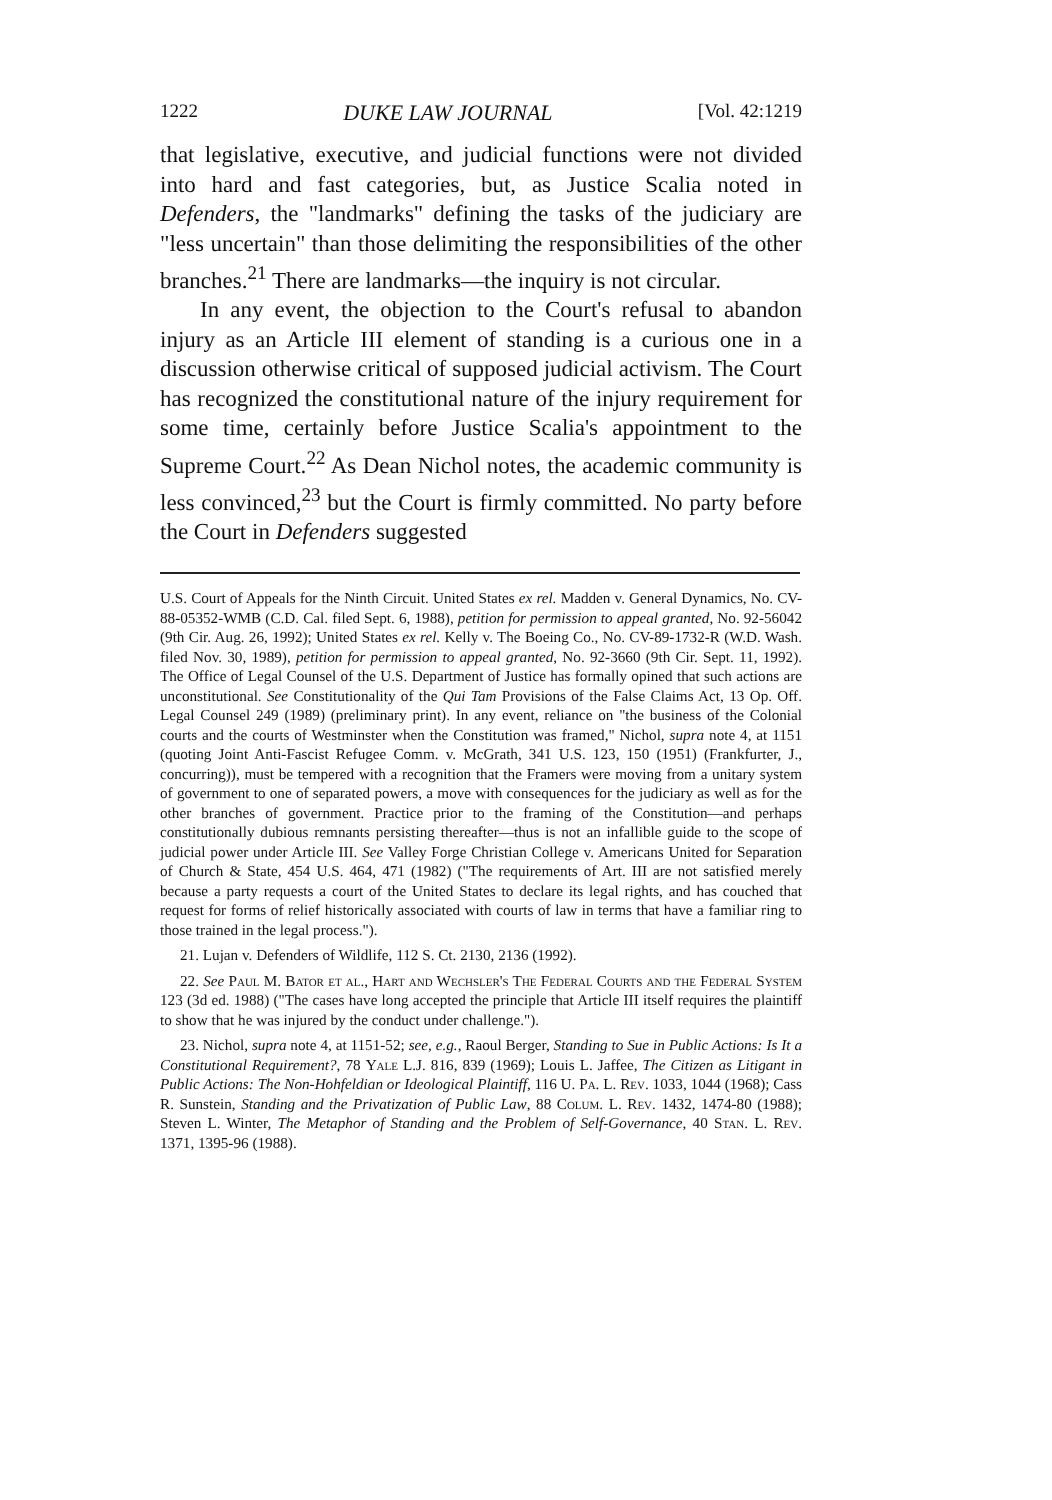1222 DUKE LAW JOURNAL [Vol. 42:1219
that legislative, executive, and judicial functions were not divided into hard and fast categories, but, as Justice Scalia noted in Defenders, the "landmarks" defining the tasks of the judiciary are "less uncertain" than those delimiting the responsibilities of the other branches.<sup>21</sup> There are landmarks—the inquiry is not circular.
In any event, the objection to the Court's refusal to abandon injury as an Article III element of standing is a curious one in a discussion otherwise critical of supposed judicial activism. The Court has recognized the constitutional nature of the injury requirement for some time, certainly before Justice Scalia's appointment to the Supreme Court.<sup>22</sup> As Dean Nichol notes, the academic community is less convinced,<sup>23</sup> but the Court is firmly committed. No party before the Court in Defenders suggested
U.S. Court of Appeals for the Ninth Circuit. United States ex rel. Madden v. General Dynamics, No. CV-88-05352-WMB (C.D. Cal. filed Sept. 6, 1988), petition for permission to appeal granted, No. 92-56042 (9th Cir. Aug. 26, 1992); United States ex rel. Kelly v. The Boeing Co., No. CV-89-1732-R (W.D. Wash. filed Nov. 30, 1989), petition for permission to appeal granted, No. 92-3660 (9th Cir. Sept. 11, 1992). The Office of Legal Counsel of the U.S. Department of Justice has formally opined that such actions are unconstitutional. See Constitutionality of the Qui Tam Provisions of the False Claims Act, 13 Op. Off. Legal Counsel 249 (1989) (preliminary print). In any event, reliance on "the business of the Colonial courts and the courts of Westminster when the Constitution was framed," Nichol, supra note 4, at 1151 (quoting Joint Anti-Fascist Refugee Comm. v. McGrath, 341 U.S. 123, 150 (1951) (Frankfurter, J., concurring)), must be tempered with a recognition that the Framers were moving from a unitary system of government to one of separated powers, a move with consequences for the judiciary as well as for the other branches of government. Practice prior to the framing of the Constitution—and perhaps constitutionally dubious remnants persisting thereafter—thus is not an infallible guide to the scope of judicial power under Article III. See Valley Forge Christian College v. Americans United for Separation of Church & State, 454 U.S. 464, 471 (1982) ("The requirements of Art. III are not satisfied merely because a party requests a court of the United States to declare its legal rights, and has couched that request for forms of relief historically associated with courts of law in terms that have a familiar ring to those trained in the legal process.").
21. Lujan v. Defenders of Wildlife, 112 S. Ct. 2130, 2136 (1992).
22. See Paul M. Bator et al., Hart and Wechsler's The Federal Courts and the Federal System 123 (3d ed. 1988) ("The cases have long accepted the principle that Article III itself requires the plaintiff to show that he was injured by the conduct under challenge.").
23. Nichol, supra note 4, at 1151-52; see, e.g., Raoul Berger, Standing to Sue in Public Actions: Is It a Constitutional Requirement?, 78 Yale L.J. 816, 839 (1969); Louis L. Jaffee, The Citizen as Litigant in Public Actions: The Non-Hohfeldian or Ideological Plaintiff, 116 U. Pa. L. Rev. 1033, 1044 (1968); Cass R. Sunstein, Standing and the Privatization of Public Law, 88 Colum. L. Rev. 1432, 1474-80 (1988); Steven L. Winter, The Metaphor of Standing and the Problem of Self-Governance, 40 Stan. L. Rev. 1371, 1395-96 (1988).